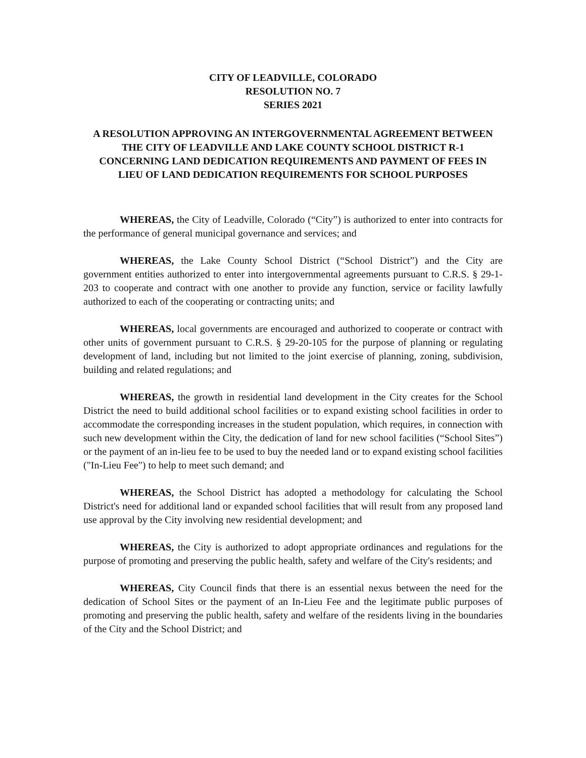CITY OF LEADVILLE, COLORADO
RESOLUTION NO. 7
SERIES 2021
A RESOLUTION APPROVING AN INTERGOVERNMENTAL AGREEMENT BETWEEN THE CITY OF LEADVILLE AND LAKE COUNTY SCHOOL DISTRICT R-1 CONCERNING LAND DEDICATION REQUIREMENTS AND PAYMENT OF FEES IN LIEU OF LAND DEDICATION REQUIREMENTS FOR SCHOOL PURPOSES
WHEREAS, the City of Leadville, Colorado (“City”) is authorized to enter into contracts for the performance of general municipal governance and services; and
WHEREAS, the Lake County School District (“School District”) and the City are government entities authorized to enter into intergovernmental agreements pursuant to C.R.S. § 29-1-203 to cooperate and contract with one another to provide any function, service or facility lawfully authorized to each of the cooperating or contracting units; and
WHEREAS, local governments are encouraged and authorized to cooperate or contract with other units of government pursuant to C.R.S. § 29-20-105 for the purpose of planning or regulating development of land, including but not limited to the joint exercise of planning, zoning, subdivision, building and related regulations; and
WHEREAS, the growth in residential land development in the City creates for the School District the need to build additional school facilities or to expand existing school facilities in order to accommodate the corresponding increases in the student population, which requires, in connection with such new development within the City, the dedication of land for new school facilities (“School Sites”) or the payment of an in-lieu fee to be used to buy the needed land or to expand existing school facilities ("In-Lieu Fee") to help to meet such demand; and
WHEREAS, the School District has adopted a methodology for calculating the School District's need for additional land or expanded school facilities that will result from any proposed land use approval by the City involving new residential development; and
WHEREAS, the City is authorized to adopt appropriate ordinances and regulations for the purpose of promoting and preserving the public health, safety and welfare of the City's residents; and
WHEREAS, City Council finds that there is an essential nexus between the need for the dedication of School Sites or the payment of an In-Lieu Fee and the legitimate public purposes of promoting and preserving the public health, safety and welfare of the residents living in the boundaries of the City and the School District; and